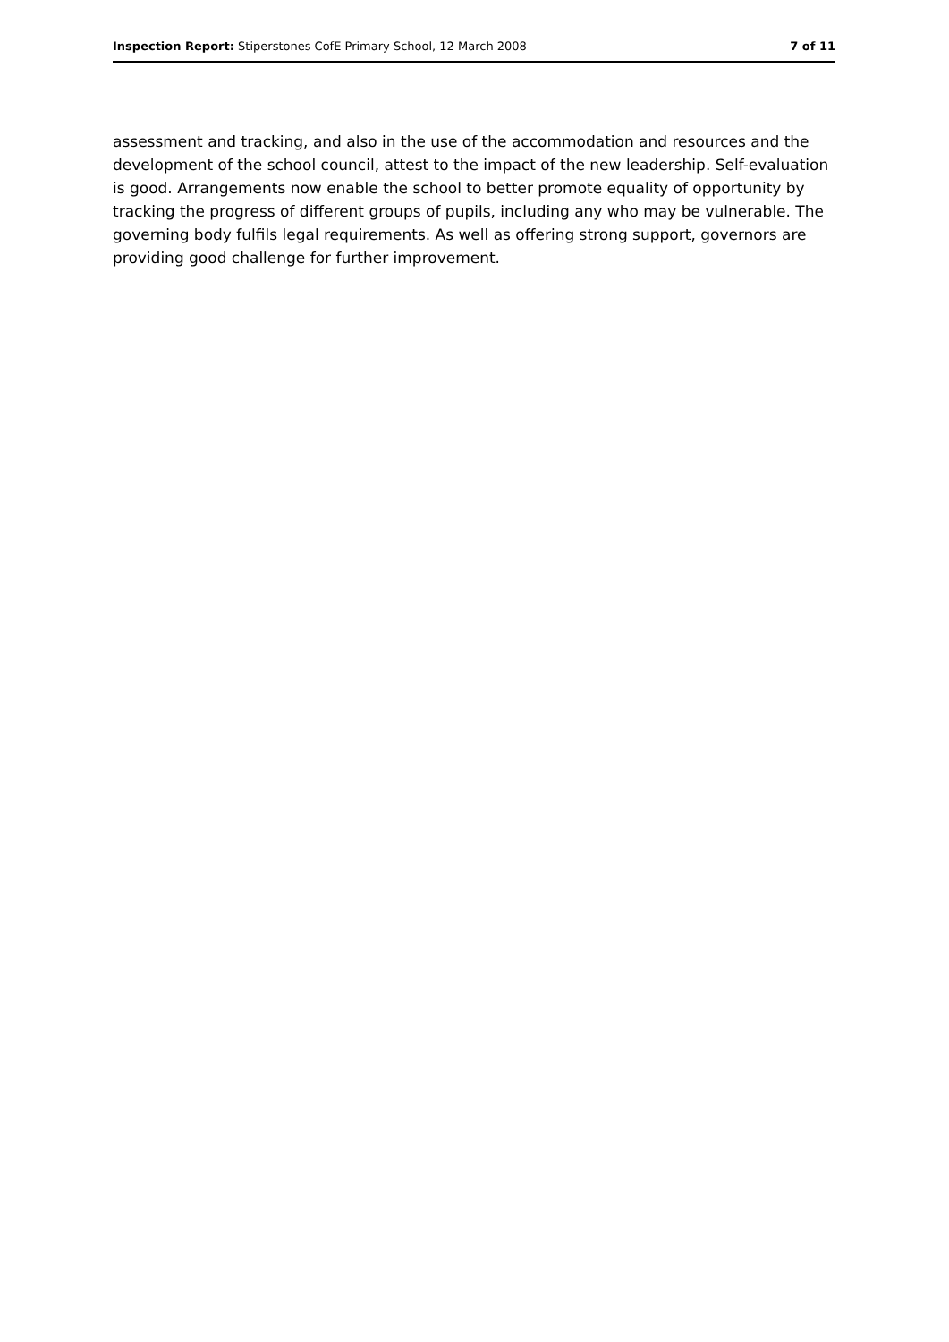Inspection Report: Stiperstones CofE Primary School, 12 March 2008 7 of 11
assessment and tracking, and also in the use of the accommodation and resources and the development of the school council, attest to the impact of the new leadership. Self-evaluation is good. Arrangements now enable the school to better promote equality of opportunity by tracking the progress of different groups of pupils, including any who may be vulnerable. The governing body fulfils legal requirements. As well as offering strong support, governors are providing good challenge for further improvement.